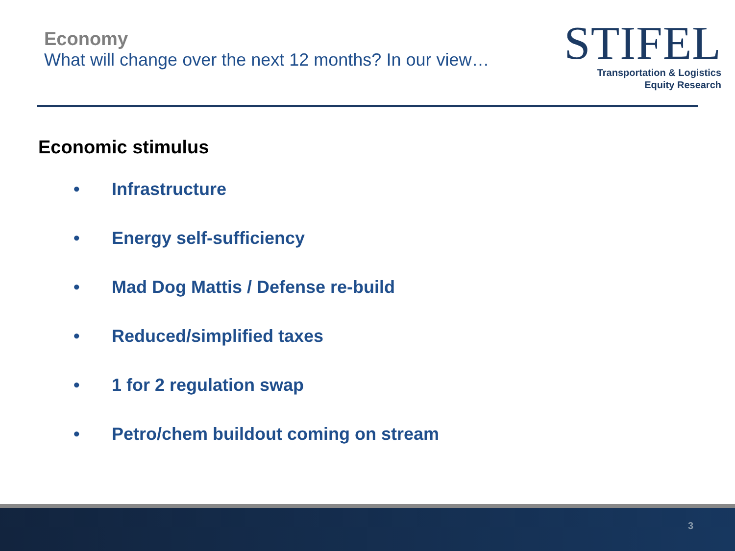Economy
What will change over the next 12 months? In our view…
STIFEL
Transportation & Logistics
Equity Research
Economic stimulus
• Infrastructure
• Energy self-sufficiency
• Mad Dog Mattis / Defense re-build
• Reduced/simplified taxes
• 1 for 2 regulation swap
• Petro/chem buildout coming on stream
3